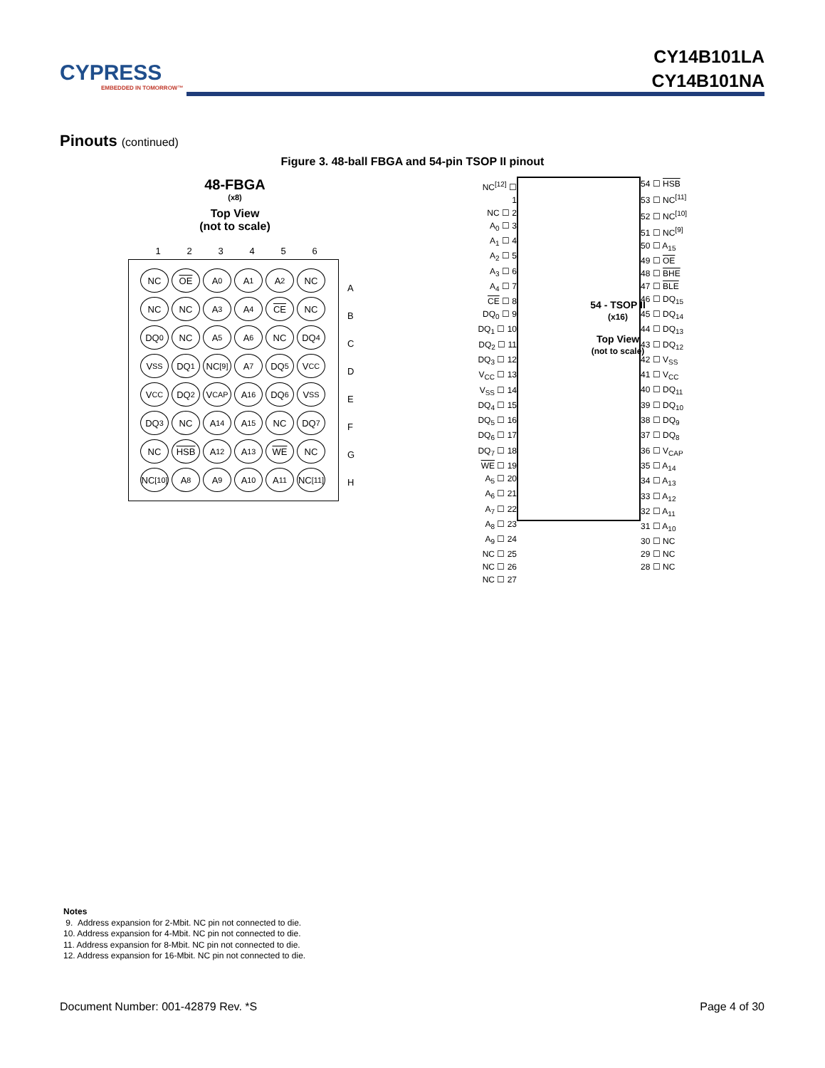CYPRESS
EMBEDDED IN TOMORROW™
CY14B101LA
CY14B101NA
Pinouts (continued)
Figure 3. 48-ball FBGA and 54-pin TSOP II pinout
48-FBGA
(x8)
Top View
(not to scale)
123456
NC
OE
A<sub>0</sub>
A<sub>1</sub>
A<sub>2</sub>
NC
NC
NC
A<sub>3</sub>
A<sub>4</sub>
CE
NC
DQ<sub>0</sub>
NC
A<sub>5</sub>
A<sub>6</sub>
NC
DQ<sub>4</sub>
V<sub>SS</sub>
DQ<sub>1</sub>
NC<sup>[9]</sup>
A<sub>7</sub>
DQ<sub>5</sub>
V<sub>CC</sub>
V<sub>CC</sub>
DQ<sub>2</sub>
V<sub>CAP</sub>
A<sub>16</sub>
DQ<sub>6</sub>
V<sub>SS</sub>
DQ<sub>3</sub>
NC
A<sub>14</sub>
A<sub>15</sub>
NC
DQ<sub>7</sub>
NC
HSB
A<sub>12</sub>
A<sub>13</sub>
WE
NC
NC<sup>[10]</sup>
A<sub>8</sub>
A<sub>9</sub>
A<sub>10</sub>
A<sub>11</sub>
NC<sup>[11]</sup>
A
B
C
D
E
F
G
H
NC<sup>[12]</sup> ☐ 1
NC ☐ 2
A<sub>0</sub> ☐ 3
A<sub>1</sub> ☐ 4
A<sub>2</sub> ☐ 5
A<sub>3</sub> ☐ 6
A<sub>4</sub> ☐ 7
CE ☐ 8
DQ<sub>0</sub> ☐ 9
DQ<sub>1</sub> ☐ 10
DQ<sub>2</sub> ☐ 11
DQ<sub>3</sub> ☐ 12
V<sub>CC</sub> ☐ 13
V<sub>SS</sub> ☐ 14
DQ<sub>4</sub> ☐ 15
DQ<sub>5</sub> ☐ 16
DQ<sub>6</sub> ☐ 17
DQ<sub>7</sub> ☐ 18
WE ☐ 19
A<sub>5</sub> ☐ 20
A<sub>6</sub> ☐ 21
A<sub>7</sub> ☐ 22
A<sub>8</sub> ☐ 23
A<sub>9</sub> ☐ 24
NC ☐ 25
NC ☐ 26
NC ☐ 27
54 - TSOP II
(x16)
Top View
(not to scale)
54 ☐ HSB
53 ☐ NC<sup>[11]</sup>
52 ☐ NC<sup>[10]</sup>
51 ☐ NC<sup>[9]</sup>
50 ☐ A<sub>15</sub>
49 ☐ OE
48 ☐ BHE
47 ☐ BLE
46 ☐ DQ<sub>15</sub>
45 ☐ DQ<sub>14</sub>
44 ☐ DQ<sub>13</sub>
43 ☐ DQ<sub>12</sub>
42 ☐ V<sub>SS</sub>
41 ☐ V<sub>CC</sub>
40 ☐ DQ<sub>11</sub>
39 ☐ DQ<sub>10</sub>
38 ☐ DQ<sub>9</sub>
37 ☐ DQ<sub>8</sub>
36 ☐ V<sub>CAP</sub>
35 ☐ A<sub>14</sub>
34 ☐ A<sub>13</sub>
33 ☐ A<sub>12</sub>
32 ☐ A<sub>11</sub>
31 ☐ A<sub>10</sub>
30 ☐ NC
29 ☐ NC
28 ☐ NC
Notes
9. Address expansion for 2-Mbit. NC pin not connected to die.
10. Address expansion for 4-Mbit. NC pin not connected to die.
11. Address expansion for 8-Mbit. NC pin not connected to die.
12. Address expansion for 16-Mbit. NC pin not connected to die.
Document Number: 001-42879 Rev. *S Page 4 of 30